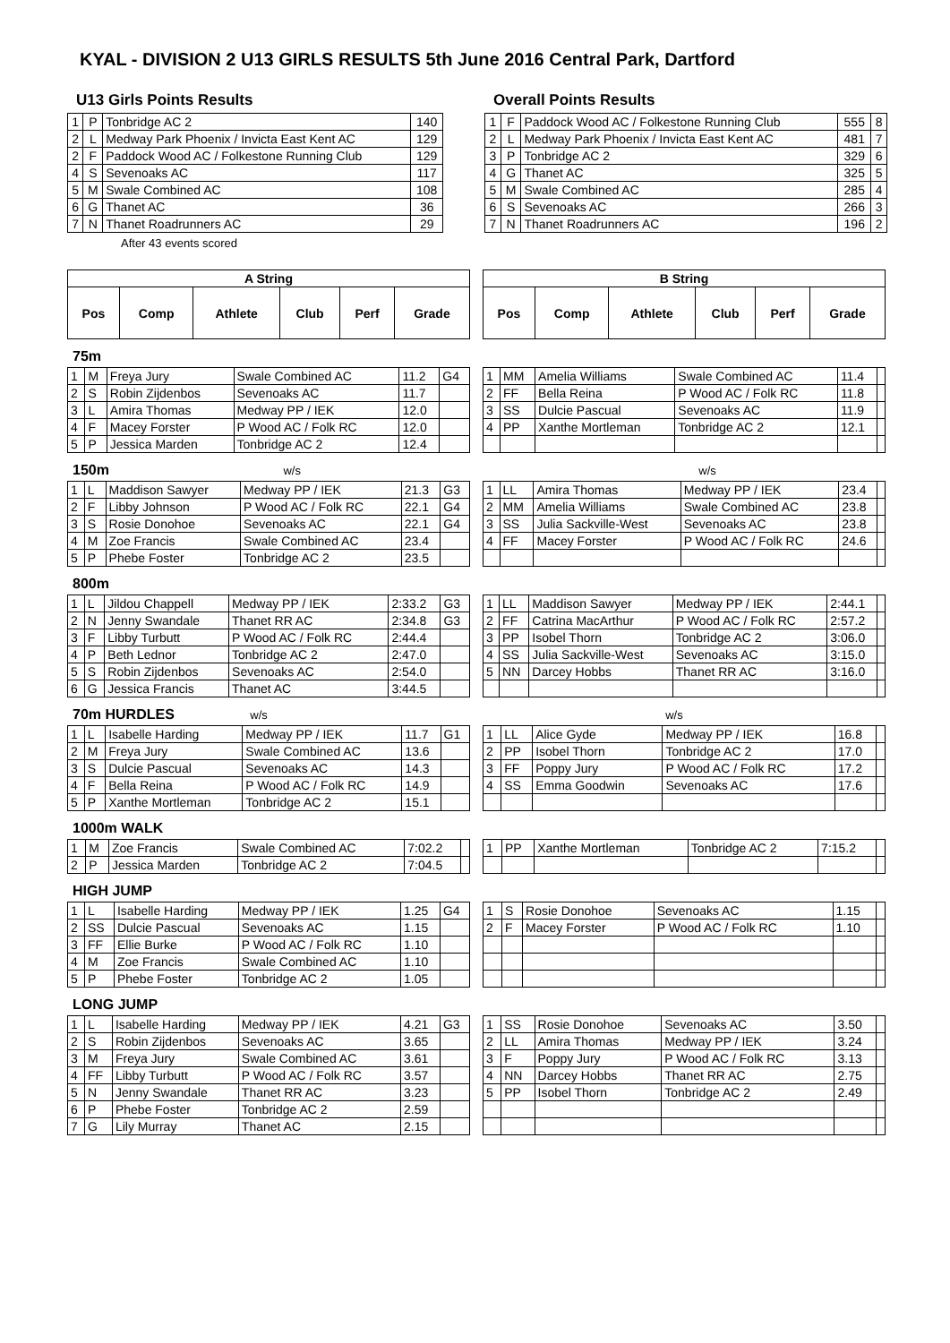KYAL - DIVISION 2 U13 GIRLS RESULTS 5th June 2016 Central Park, Dartford
U13 Girls Points Results
| 1 | P | Tonbridge AC 2 | 140 |
| 2 | L | Medway Park Phoenix / Invicta East Kent AC | 129 |
| 2 | F | Paddock Wood AC / Folkestone Running Club | 129 |
| 4 | S | Sevenoaks AC | 117 |
| 5 | M | Swale Combined AC | 108 |
| 6 | G | Thanet AC | 36 |
| 7 | N | Thanet Roadrunners AC | 29 |
After 43 events scored
Overall Points Results
| 1 | F | Paddock Wood AC / Folkestone Running Club | 555 | 8 |
| 2 | L | Medway Park Phoenix / Invicta East Kent AC | 481 | 7 |
| 3 | P | Tonbridge AC 2 | 329 | 6 |
| 4 | G | Thanet AC | 325 | 5 |
| 5 | M | Swale Combined AC | 285 | 4 |
| 6 | S | Sevenoaks AC | 266 | 3 |
| 7 | N | Thanet Roadrunners AC | 196 | 2 |
| A String | | | | | |
| --- | --- | --- | --- | --- | --- |
| Pos | Comp | Athlete | Club | Perf | Grade |
| B String | | | | | |
| --- | --- | --- | --- | --- | --- |
| Pos | Comp | Athlete | Club | Perf | Grade |
75m
| 1 | M | Freya Jury | Swale Combined AC | 11.2 | G4 |
| 2 | S | Robin Zijdenbos | Sevenoaks AC | 11.7 | |
| 3 | L | Amira Thomas | Medway PP / IEK | 12.0 | |
| 4 | F | Macey Forster | P Wood AC / Folk RC | 12.0 | |
| 5 | P | Jessica Marden | Tonbridge AC 2 | 12.4 | |
| 1 | MM | Amelia Williams | Swale Combined AC | 11.4 | |
| 2 | FF | Bella Reina | P Wood AC / Folk RC | 11.8 | |
| 3 | SS | Dulcie Pascual | Sevenoaks AC | 11.9 | |
| 4 | PP | Xanthe Mortleman | Tonbridge AC 2 | 12.1 | |
150m w/s w/s
| 1 | L | Maddison Sawyer | Medway PP / IEK | 21.3 | G3 |
| 2 | F | Libby Johnson | P Wood AC / Folk RC | 22.1 | G4 |
| 3 | S | Rosie Donohoe | Sevenoaks AC | 22.1 | G4 |
| 4 | M | Zoe Francis | Swale Combined AC | 23.4 | |
| 5 | P | Phebe Foster | Tonbridge AC 2 | 23.5 | |
| 1 | LL | Amira Thomas | Medway PP / IEK | 23.4 | |
| 2 | MM | Amelia Williams | Swale Combined AC | 23.8 | |
| 3 | SS | Julia Sackville-West | Sevenoaks AC | 23.8 | |
| 4 | FF | Macey Forster | P Wood AC / Folk RC | 24.6 | |
800m
| 1 | L | Jildou Chappell | Medway PP / IEK | 2:33.2 | G3 |
| 2 | N | Jenny Swandale | Thanet RR AC | 2:34.8 | G3 |
| 3 | F | Libby Turbutt | P Wood AC / Folk RC | 2:44.4 | |
| 4 | P | Beth Lednor | Tonbridge AC 2 | 2:47.0 | |
| 5 | S | Robin Zijdenbos | Sevenoaks AC | 2:54.0 | |
| 6 | G | Jessica Francis | Thanet AC | 3:44.5 | |
| 1 | LL | Maddison Sawyer | Medway PP / IEK | 2:44.1 | |
| 2 | FF | Catrina MacArthur | P Wood AC / Folk RC | 2:57.2 | |
| 3 | PP | Isobel Thorn | Tonbridge AC 2 | 3:06.0 | |
| 4 | SS | Julia Sackville-West | Sevenoaks AC | 3:15.0 | |
| 5 | NN | Darcey Hobbs | Thanet RR AC | 3:16.0 | |
70m HURDLES w/s w/s
| 1 | L | Isabelle Harding | Medway PP / IEK | 11.7 | G1 |
| 2 | M | Freya Jury | Swale Combined AC | 13.6 | |
| 3 | S | Dulcie Pascual | Sevenoaks AC | 14.3 | |
| 4 | F | Bella Reina | P Wood AC / Folk RC | 14.9 | |
| 5 | P | Xanthe Mortleman | Tonbridge AC 2 | 15.1 | |
| 1 | LL | Alice Gyde | Medway PP / IEK | 16.8 | |
| 2 | PP | Isobel Thorn | Tonbridge AC 2 | 17.0 | |
| 3 | FF | Poppy Jury | P Wood AC / Folk RC | 17.2 | |
| 4 | SS | Emma Goodwin | Sevenoaks AC | 17.6 | |
1000m WALK
| 1 | M | Zoe Francis | Swale Combined AC | 7:02.2 | |
| 2 | P | Jessica Marden | Tonbridge AC 2 | 7:04.5 | |
| 1 | PP | Xanthe Mortleman | Tonbridge AC 2 | 7:15.2 | |
HIGH JUMP
| 1 | L | Isabelle Harding | Medway PP / IEK | 1.25 | G4 |
| 2 | SS | Dulcie Pascual | Sevenoaks AC | 1.15 | |
| 3 | FF | Ellie Burke | P Wood AC / Folk RC | 1.10 | |
| 4 | M | Zoe Francis | Swale Combined AC | 1.10 | |
| 5 | P | Phebe Foster | Tonbridge AC 2 | 1.05 | |
| 1 | S | Rosie Donohoe | Sevenoaks AC | 1.15 | |
| 2 | F | Macey Forster | P Wood AC / Folk RC | 1.10 | |
LONG JUMP
| 1 | L | Isabelle Harding | Medway PP / IEK | 4.21 | G3 |
| 2 | S | Robin Zijdenbos | Sevenoaks AC | 3.65 | |
| 3 | M | Freya Jury | Swale Combined AC | 3.61 | |
| 4 | FF | Libby Turbutt | P Wood AC / Folk RC | 3.57 | |
| 5 | N | Jenny Swandale | Thanet RR AC | 3.23 | |
| 6 | P | Phebe Foster | Tonbridge AC 2 | 2.59 | |
| 7 | G | Lily Murray | Thanet AC | 2.15 | |
| 1 | SS | Rosie Donohoe | Sevenoaks AC | 3.50 | |
| 2 | LL | Amira Thomas | Medway PP / IEK | 3.24 | |
| 3 | F | Poppy Jury | P Wood AC / Folk RC | 3.13 | |
| 4 | NN | Darcey Hobbs | Thanet RR AC | 2.75 | |
| 5 | PP | Isobel Thorn | Tonbridge AC 2 | 2.49 | |